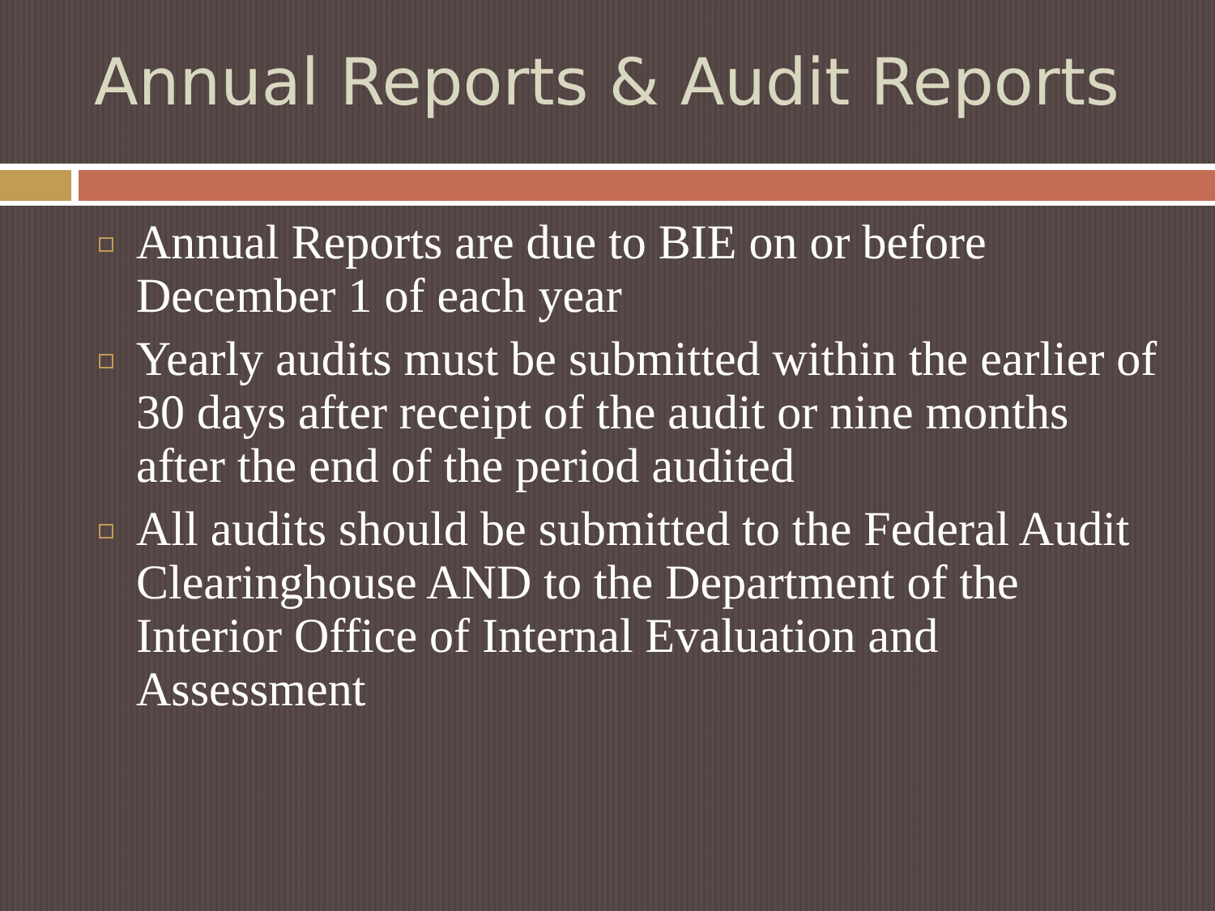Annual Reports & Audit Reports
Annual Reports are due to BIE on or before December 1 of each year
Yearly audits must be submitted within the earlier of 30 days after receipt of the audit or nine months after the end of the period audited
All audits should be submitted to the Federal Audit Clearinghouse AND to the Department of the Interior Office of Internal Evaluation and Assessment